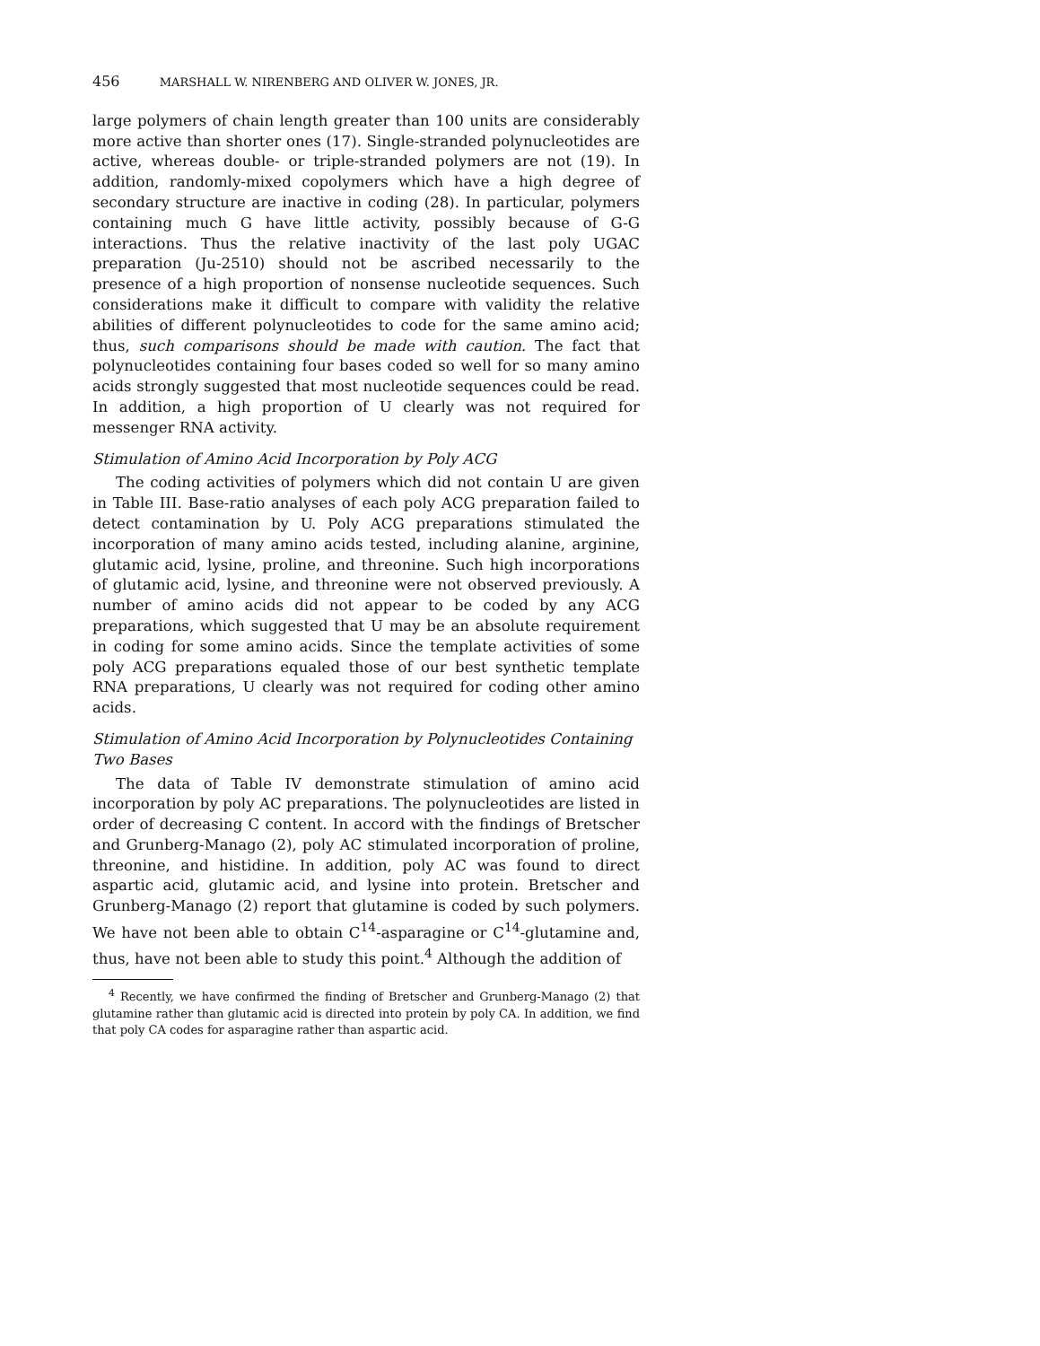456 MARSHALL W. NIRENBERG AND OLIVER W. JONES, JR.
large polymers of chain length greater than 100 units are considerably more active than shorter ones (17). Single-stranded polynucleotides are active, whereas double- or triple-stranded polymers are not (19). In addition, randomly-mixed copolymers which have a high degree of secondary structure are inactive in coding (28). In particular, polymers containing much G have little activity, possibly because of G-G interactions. Thus the relative inactivity of the last poly UGAC preparation (Ju-2510) should not be ascribed necessarily to the presence of a high proportion of nonsense nucleotide sequences. Such considerations make it difficult to compare with validity the relative abilities of different polynucleotides to code for the same amino acid; thus, such comparisons should be made with caution. The fact that polynucleotides containing four bases coded so well for so many amino acids strongly suggested that most nucleotide sequences could be read. In addition, a high proportion of U clearly was not required for messenger RNA activity.
Stimulation of Amino Acid Incorporation by Poly ACG
The coding activities of polymers which did not contain U are given in Table III. Base-ratio analyses of each poly ACG preparation failed to detect contamination by U. Poly ACG preparations stimulated the incorporation of many amino acids tested, including alanine, arginine, glutamic acid, lysine, proline, and threonine. Such high incorporations of glutamic acid, lysine, and threonine were not observed previously. A number of amino acids did not appear to be coded by any ACG preparations, which suggested that U may be an absolute requirement in coding for some amino acids. Since the template activities of some poly ACG preparations equaled those of our best synthetic template RNA preparations, U clearly was not required for coding other amino acids.
Stimulation of Amino Acid Incorporation by Polynucleotides Containing Two Bases
The data of Table IV demonstrate stimulation of amino acid incorporation by poly AC preparations. The polynucleotides are listed in order of decreasing C content. In accord with the findings of Bretscher and Grunberg-Manago (2), poly AC stimulated incorporation of proline, threonine, and histidine. In addition, poly AC was found to direct aspartic acid, glutamic acid, and lysine into protein. Bretscher and Grunberg-Manago (2) report that glutamine is coded by such polymers. We have not been able to obtain C<sup>14</sup>-asparagine or C<sup>14</sup>-glutamine and, thus, have not been able to study this point.<sup>4</sup> Although the addition of
<sup>4</sup> Recently, we have confirmed the finding of Bretscher and Grunberg-Manago (2) that glutamine rather than glutamic acid is directed into protein by poly CA. In addition, we find that poly CA codes for asparagine rather than aspartic acid.